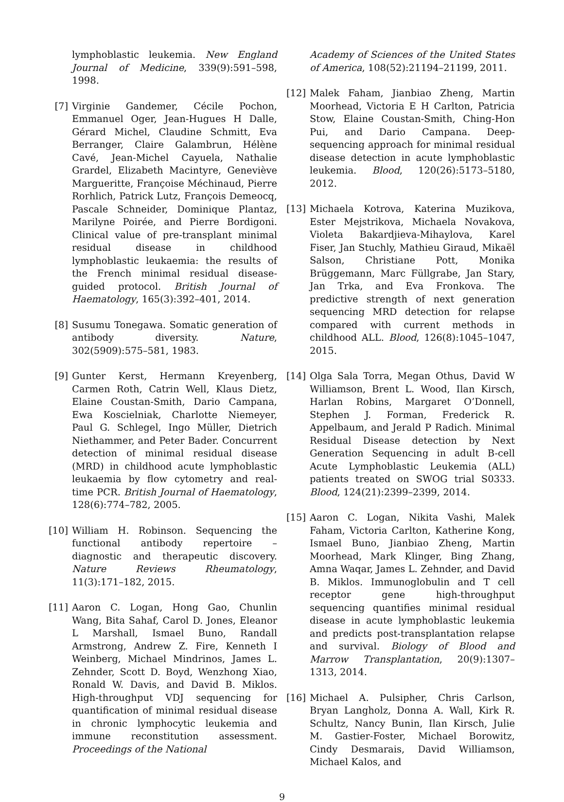lymphoblastic leukemia. New England Journal of Medicine, 339(9):591–598, 1998.
[7] Virginie Gandemer, Cécile Pochon, Emmanuel Oger, Jean-Hugues H Dalle, Gérard Michel, Claudine Schmitt, Eva Berranger, Claire Galambrun, Hélène Cavé, Jean-Michel Cayuela, Nathalie Grardel, Elizabeth Macintyre, Geneviève Margueritte, Françoise Méchinaud, Pierre Rorhlich, Patrick Lutz, François Demeocq, Pascale Schneider, Dominique Plantaz, Marilyne Poirée, and Pierre Bordigoni. Clinical value of pre-transplant minimal residual disease in childhood lymphoblastic leukaemia: the results of the French minimal residual disease-guided protocol. British Journal of Haematology, 165(3):392–401, 2014.
[8] Susumu Tonegawa. Somatic generation of antibody diversity. Nature, 302(5909):575–581, 1983.
[9] Gunter Kerst, Hermann Kreyenberg, Carmen Roth, Catrin Well, Klaus Dietz, Elaine Coustan-Smith, Dario Campana, Ewa Koscielniak, Charlotte Niemeyer, Paul G. Schlegel, Ingo Müller, Dietrich Niethammer, and Peter Bader. Concurrent detection of minimal residual disease (MRD) in childhood acute lymphoblastic leukaemia by flow cytometry and real-time PCR. British Journal of Haematology, 128(6):774–782, 2005.
[10] William H. Robinson. Sequencing the functional antibody repertoire – diagnostic and therapeutic discovery. Nature Reviews Rheumatology, 11(3):171–182, 2015.
[11] Aaron C. Logan, Hong Gao, Chunlin Wang, Bita Sahaf, Carol D. Jones, Eleanor L Marshall, Ismael Buno, Randall Armstrong, Andrew Z. Fire, Kenneth I Weinberg, Michael Mindrinos, James L. Zehnder, Scott D. Boyd, Wenzhong Xiao, Ronald W. Davis, and David B. Miklos. High-throughput VDJ sequencing for quantification of minimal residual disease in chronic lymphocytic leukemia and immune reconstitution assessment. Proceedings of the National
Academy of Sciences of the United States of America, 108(52):21194–21199, 2011.
[12] Malek Faham, Jianbiao Zheng, Martin Moorhead, Victoria E H Carlton, Patricia Stow, Elaine Coustan-Smith, Ching-Hon Pui, and Dario Campana. Deep-sequencing approach for minimal residual disease detection in acute lymphoblastic leukemia. Blood, 120(26):5173–5180, 2012.
[13] Michaela Kotrova, Katerina Muzikova, Ester Mejstrikova, Michaela Novakova, Violeta Bakardjieva-Mihaylova, Karel Fiser, Jan Stuchly, Mathieu Giraud, Mikaël Salson, Christiane Pott, Monika Brüggemann, Marc Füllgrabe, Jan Stary, Jan Trka, and Eva Fronkova. The predictive strength of next generation sequencing MRD detection for relapse compared with current methods in childhood ALL. Blood, 126(8):1045–1047, 2015.
[14] Olga Sala Torra, Megan Othus, David W Williamson, Brent L. Wood, Ilan Kirsch, Harlan Robins, Margaret O’Donnell, Stephen J. Forman, Frederick R. Appelbaum, and Jerald P Radich. Minimal Residual Disease detection by Next Generation Sequencing in adult B-cell Acute Lymphoblastic Leukemia (ALL) patients treated on SWOG trial S0333. Blood, 124(21):2399–2399, 2014.
[15] Aaron C. Logan, Nikita Vashi, Malek Faham, Victoria Carlton, Katherine Kong, Ismael Buno, Jianbiao Zheng, Martin Moorhead, Mark Klinger, Bing Zhang, Amna Waqar, James L. Zehnder, and David B. Miklos. Immunoglobulin and T cell receptor gene high-throughput sequencing quantifies minimal residual disease in acute lymphoblastic leukemia and predicts post-transplantation relapse and survival. Biology of Blood and Marrow Transplantation, 20(9):1307–1313, 2014.
[16] Michael A. Pulsipher, Chris Carlson, Bryan Langholz, Donna A. Wall, Kirk R. Schultz, Nancy Bunin, Ilan Kirsch, Julie M. Gastier-Foster, Michael Borowitz, Cindy Desmarais, David Williamson, Michael Kalos, and
9